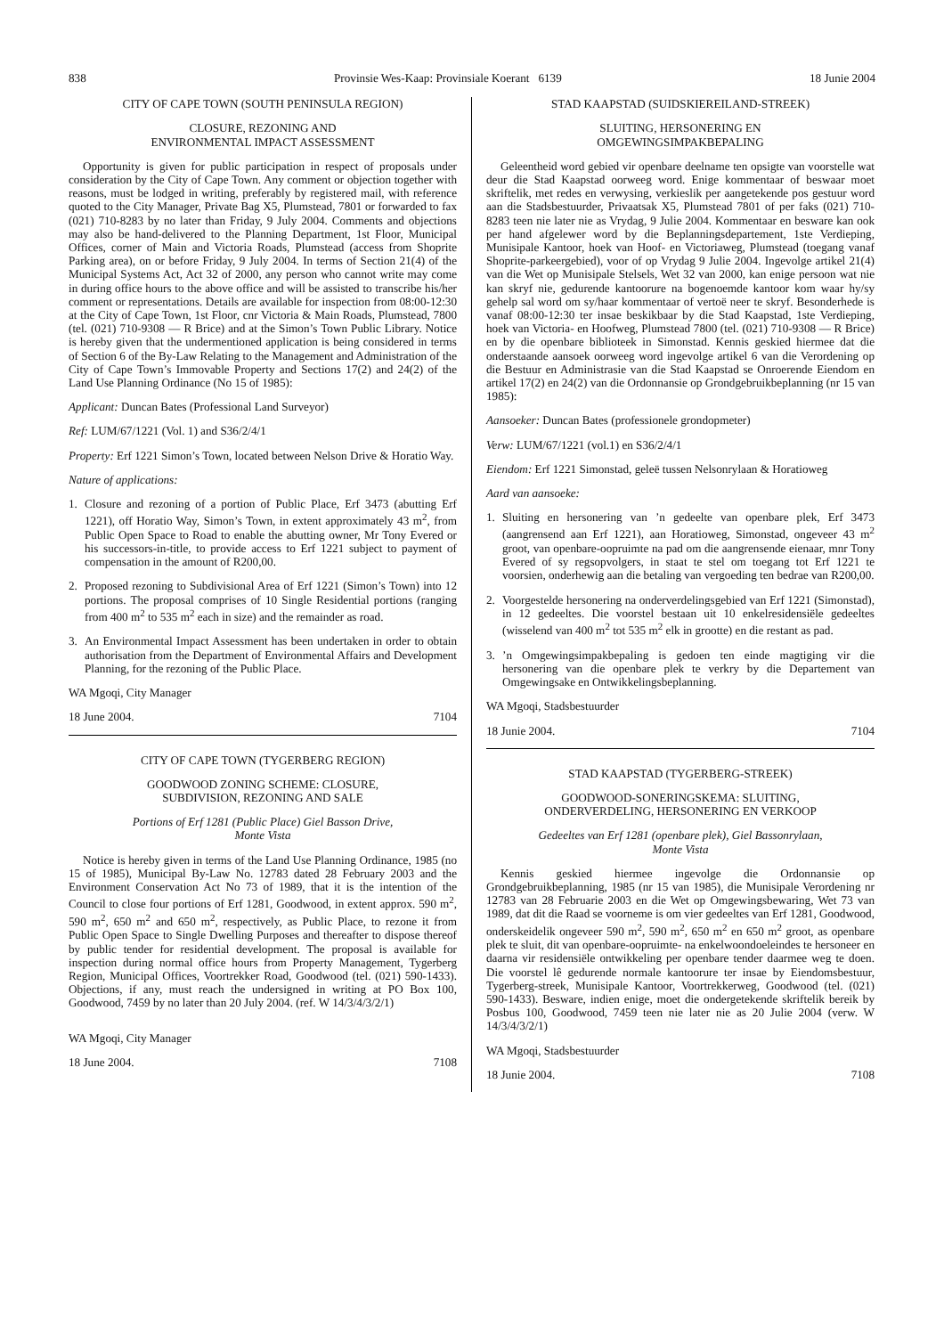838 Provinsie Wes-Kaap: Provinsiale Koerant 6139 18 Junie 2004
CITY OF CAPE TOWN (SOUTH PENINSULA REGION)
CLOSURE, REZONING AND
ENVIRONMENTAL IMPACT ASSESSMENT
Opportunity is given for public participation in respect of proposals under consideration by the City of Cape Town. Any comment or objection together with reasons, must be lodged in writing, preferably by registered mail, with reference quoted to the City Manager, Private Bag X5, Plumstead, 7801 or forwarded to fax (021) 710-8283 by no later than Friday, 9 July 2004. Comments and objections may also be hand-delivered to the Planning Department, 1st Floor, Municipal Offices, corner of Main and Victoria Roads, Plumstead (access from Shoprite Parking area), on or before Friday, 9 July 2004. In terms of Section 21(4) of the Municipal Systems Act, Act 32 of 2000, any person who cannot write may come in during office hours to the above office and will be assisted to transcribe his/her comment or representations. Details are available for inspection from 08:00-12:30 at the City of Cape Town, 1st Floor, cnr Victoria & Main Roads, Plumstead, 7800 (tel. (021) 710-9308 — R Brice) and at the Simon’s Town Public Library. Notice is hereby given that the undermentioned application is being considered in terms of Section 6 of the By-Law Relating to the Management and Administration of the City of Cape Town’s Immovable Property and Sections 17(2) and 24(2) of the Land Use Planning Ordinance (No 15 of 1985):
Applicant: Duncan Bates (Professional Land Surveyor)
Ref: LUM/67/1221 (Vol. 1) and S36/2/4/1
Property: Erf 1221 Simon’s Town, located between Nelson Drive & Horatio Way.
Nature of applications:
1. Closure and rezoning of a portion of Public Place, Erf 3473 (abutting Erf 1221), off Horatio Way, Simon’s Town, in extent approximately 43 m<sup>2</sup>, from Public Open Space to Road to enable the abutting owner, Mr Tony Evered or his successors-in-title, to provide access to Erf 1221 subject to payment of compensation in the amount of R200,00.
2. Proposed rezoning to Subdivisional Area of Erf 1221 (Simon’s Town) into 12 portions. The proposal comprises of 10 Single Residential portions (ranging from 400 m<sup>2</sup> to 535 m<sup>2</sup> each in size) and the remainder as road.
3. An Environmental Impact Assessment has been undertaken in order to obtain authorisation from the Department of Environmental Affairs and Development Planning, for the rezoning of the Public Place.
WA Mgoqi, City Manager
18 June 2004. 7104
CITY OF CAPE TOWN (TYGERBERG REGION)
GOODWOOD ZONING SCHEME: CLOSURE,
SUBDIVISION, REZONING AND SALE
Portions of Erf 1281 (Public Place) Giel Basson Drive,
Monte Vista
Notice is hereby given in terms of the Land Use Planning Ordinance, 1985 (no 15 of 1985), Municipal By-Law No. 12783 dated 28 February 2003 and the Environment Conservation Act No 73 of 1989, that it is the intention of the Council to close four portions of Erf 1281, Goodwood, in extent approx. 590 m<sup>2</sup>, 590 m<sup>2</sup>, 650 m<sup>2</sup> and 650 m<sup>2</sup>, respectively, as Public Place, to rezone it from Public Open Space to Single Dwelling Purposes and thereafter to dispose thereof by public tender for residential development. The proposal is available for inspection during normal office hours from Property Management, Tygerberg Region, Municipal Offices, Voortrekker Road, Goodwood (tel. (021) 590-1433). Objections, if any, must reach the undersigned in writing at PO Box 100, Goodwood, 7459 by no later than 20 July 2004. (ref. W 14/3/4/3/2/1)
WA Mgoqi, City Manager
18 June 2004. 7108
STAD KAAPSTAD (SUIDSKIEREILAND-STREEK)
SLUITING, HERSONERING EN
OMGEWINGSIMPAKBEPALING
Geleentheid word gebied vir openbare deelname ten opsigte van voorstelle wat deur die Stad Kaapstad oorweeg word. Enige kommentaar of beswaar moet skriftelik, met redes en verwysing, verkieslik per aangetekende pos gestuur word aan die Stadsbestuurder, Privaatsak X5, Plumstead 7801 of per faks (021) 710-8283 teen nie later nie as Vrydag, 9 Julie 2004. Kommentaar en besware kan ook per hand afgelewer word by die Beplanningsdepartement, 1ste Verdieping, Munisipale Kantoor, hoek van Hoof- en Victoriaweg, Plumstead (toegang vanaf Shoprite-parkeergebied), voor of op Vrydag 9 Julie 2004. Ingevolge artikel 21(4) van die Wet op Munisipale Stelsels, Wet 32 van 2000, kan enige persoon wat nie kan skryf nie, gedurende kantoorure na bogenoemde kantoor kom waar hy/sy gehelp sal word om sy/haar kommentaar of vertoë neer te skryf. Besonderhede is vanaf 08:00-12:30 ter insae beskikbaar by die Stad Kaapstad, 1ste Verdieping, hoek van Victoria- en Hoofweg, Plumstead 7800 (tel. (021) 710-9308 — R Brice) en by die openbare biblioteek in Simonstad. Kennis geskied hiermee dat die onderstaande aansoek oorweeg word ingevolge artikel 6 van die Verordening op die Bestuur en Administrasie van die Stad Kaapstad se Onroerende Eiendom en artikel 17(2) en 24(2) van die Ordonnansie op Grondgebruikbeplanning (nr 15 van 1985):
Aansoeker: Duncan Bates (professionele grondopmeter)
Verw: LUM/67/1221 (vol.1) en S36/2/4/1
Eiendom: Erf 1221 Simonstad, geleë tussen Nelsonrylaan & Horatioweg
Aard van aansoeke:
1. Sluiting en hersonering van ’n gedeelte van openbare plek, Erf 3473 (aangrensend aan Erf 1221), aan Horatioweg, Simonstad, ongeveer 43 m<sup>2</sup> groot, van openbare-oopruimte na pad om die aangrensende eienaar, mnr Tony Evered of sy regsopvolgers, in staat te stel om toegang tot Erf 1221 te voorsien, onderhewig aan die betaling van vergoeding ten bedrae van R200,00.
2. Voorgestelde hersonering na onderverdelingsgebied van Erf 1221 (Simonstad), in 12 gedeeltes. Die voorstel bestaan uit 10 enkelresidensiële gedeeltes (wisselend van 400 m<sup>2</sup> tot 535 m<sup>2</sup> elk in grootte) en die restant as pad.
3.’n Omgewingsimpakbepaling is gedoen ten einde magtiging vir die hersonering van die openbare plek te verkry by die Departement van Omgewingsake en Ontwikkelingsbeplanning.
WA Mgoqi, Stadsbestuurder
18 Junie 2004. 7104
STAD KAAPSTAD (TYGERBERG-STREEK)
GOODWOOD-SONERINGSKEMA: SLUITING,
ONDERVERDELING, HERSONERING EN VERKOOP
Gedeeltes van Erf 1281 (openbare plek), Giel Bassonrylaan,
Monte Vista
Kennis geskied hiermee ingevolge die Ordonnansie op Grondgebruikbeplanning, 1985 (nr 15 van 1985), die Munisipale Verordening nr 12783 van 28 Februarie 2003 en die Wet op Omgewingsbewaring, Wet 73 van 1989, dat dit die Raad se voorneme is om vier gedeeltes van Erf 1281, Goodwood, onderskeidelik ongeveer 590 m<sup>2</sup>, 590 m<sup>2</sup>, 650 m<sup>2</sup> en 650 m<sup>2</sup> groot, as openbare plek te sluit, dit van openbare-oopruimte- na enkelwoondoeleindes te hersoneer en daarna vir residensiële ontwikkeling per openbare tender daarmee weg te doen. Die voorstel lê gedurende normale kantoorure ter insae by Eiendomsbestuur, Tygerberg-streek, Munisipale Kantoor, Voortrekkerweg, Goodwood (tel. (021) 590-1433). Besware, indien enige, moet die ondergetekende skriftelik bereik by Posbus 100, Goodwood, 7459 teen nie later nie as 20 Julie 2004 (verw. W 14/3/4/3/2/1)
WA Mgoqi, Stadsbestuurder
18 Junie 2004. 7108